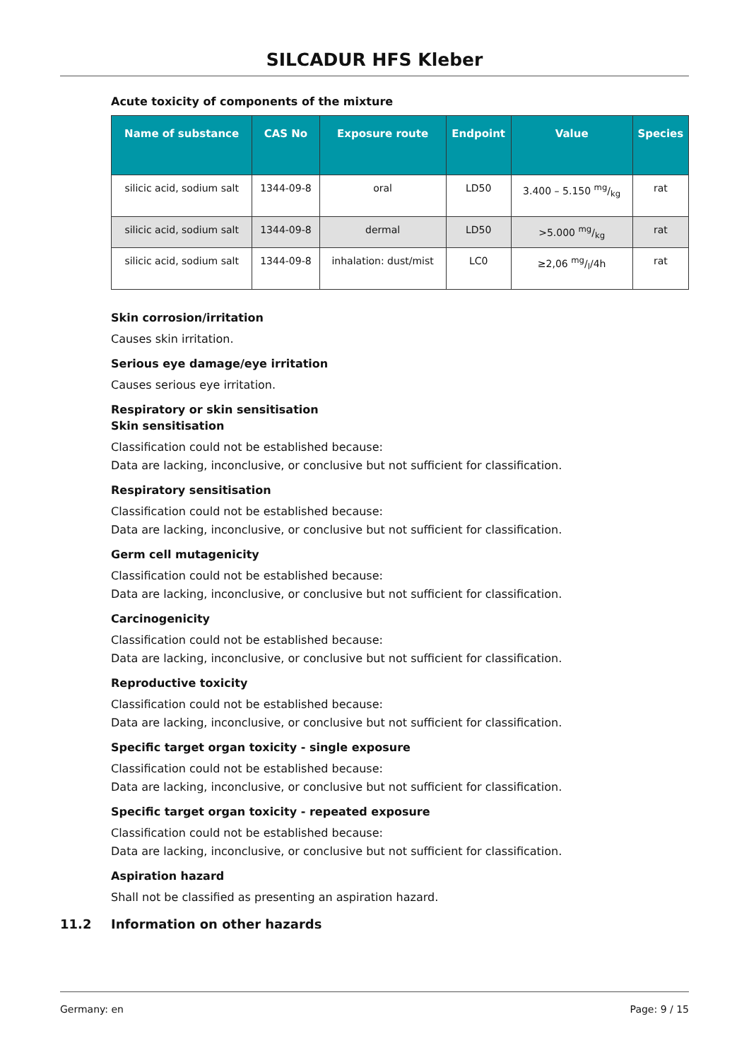SILCADUR HFS Kleber
Acute toxicity of components of the mixture
| Name of substance | CAS No | Exposure route | Endpoint | Value | Species |
| --- | --- | --- | --- | --- | --- |
| silicic acid, sodium salt | 1344-09-8 | oral | LD50 | 3.400 – 5.150 mg/kg | rat |
| silicic acid, sodium salt | 1344-09-8 | dermal | LD50 | >5.000 mg/kg | rat |
| silicic acid, sodium salt | 1344-09-8 | inhalation: dust/mist | LC0 | ≥2,06 mg/l/4h | rat |
Skin corrosion/irritation
Causes skin irritation.
Serious eye damage/eye irritation
Causes serious eye irritation.
Respiratory or skin sensitisation
Skin sensitisation
Classification could not be established because:
Data are lacking, inconclusive, or conclusive but not sufficient for classification.
Respiratory sensitisation
Classification could not be established because:
Data are lacking, inconclusive, or conclusive but not sufficient for classification.
Germ cell mutagenicity
Classification could not be established because:
Data are lacking, inconclusive, or conclusive but not sufficient for classification.
Carcinogenicity
Classification could not be established because:
Data are lacking, inconclusive, or conclusive but not sufficient for classification.
Reproductive toxicity
Classification could not be established because:
Data are lacking, inconclusive, or conclusive but not sufficient for classification.
Specific target organ toxicity - single exposure
Classification could not be established because:
Data are lacking, inconclusive, or conclusive but not sufficient for classification.
Specific target organ toxicity - repeated exposure
Classification could not be established because:
Data are lacking, inconclusive, or conclusive but not sufficient for classification.
Aspiration hazard
Shall not be classified as presenting an aspiration hazard.
11.2 Information on other hazards
Germany: en Page: 9 / 15